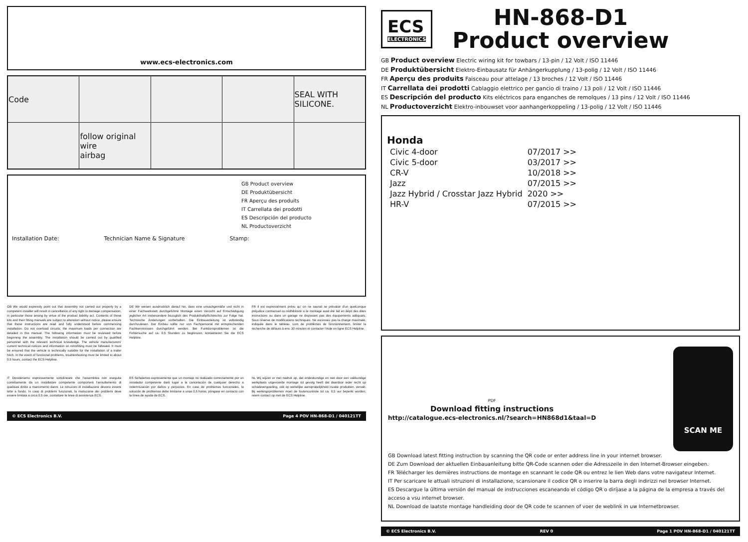www.ecs-electronics.com
| Code | | | | SEAL WITH SILICONE. |
| | follow original wire airbag | | | |
GB Product overview
DE Produktübersicht
FR Aperçu des produits
IT Carrellata dei prodotti
ES Descripción del producto
NL Productoverzicht
Installation Date: Technician Name & Signature Stamp:
GB We would expressly point out that assembly not carried out properly by a competent installer will result in cancellation of any right to damage compensation, in particular those arising by virtue of the product liability act. Contents of these kits and their fitting manuals are subject to alteration without notice, please ensure that these instructions are read and fully understood before commencing installation. Do not overload circuits; the maximum loads per connection are detailed in this manual. The following information must be reviewed before beginning the assembly. The installation should be carried out by qualified personnel with the relevant technical knowledge. The vehicle manufacturers' current technical notices and information on retrofitting must be followed. It must be ensured that the vehicle is technically suitable for the installation of a trailer hitch. In the event of functional problems, troubleshooting must be limited to about 0.5 hours, contact the ECS Helpline.
DE Wir weisen ausdrücklich darauf hin, dass eine unsachgemäße und nicht in einer Fachwerkstatt durchgeführte Montage einen Verzicht auf Entschädigung jeglicher Art insbesondere bezüglich des Produkthaftpflichtrechts zur Folge hat. Technische Änderungen vorbehalten. Die Einbauanleitung ist vollständig durchzulesen. Der Einbau sollte nur von Fachpersonal mit entsprechenden Fachkenntnissen durchgeführt werden. Bei Funktionsproblemen ist die Fehlersuche auf ca. 0,5 Stunden zu begrenzen, kontaktieren Sie die ECS Helpline.
FR Il est expressément prévu qu' on ne saurait se prévaloir d'un quelconque préjudice contractuel ou rédhibitoire si le montage avait été fait en dépit des dites instructions ou dans un garage ne disposant pas des équipements adéquats. Sous réserve de modifications techniques. Ne excessez pas la charge maximale, indiquée dans le tableau. Lors de problèmes de fonctionnement, limiter la recherche de défauts à env. 30 minutes et contacter l'Aide en ligne ECS Helpline.
IT Desideriamo espressamente sottolineare che l'assemblea non eseguita correttamente da un installatore competente comporterà l'annullamento di qualsiasi diritto a risarcimento danni. Le istruzioni di installazione devono essere lette a fondo. In caso di problemi funzionali, la risoluzione dei problemi deve essere limitata a circa 0,5 ore, contattare la linea di assistenza ECS.
ES Señalamos expresamente que un montaje no realizado correctamente por un instalador competente dará lugar a la cancelación de cualquier derecho a indemnización por daños y perjuicios. En caso de problemas funcionales, la solución de problemas debe limitarse a unas 0,5 horas, póngase en contacto con la línea de ayuda de ECS.
NL Wij wijzen er met nadruk op, dat ondeskundige en niet door een vakkundige werkplaats uitgevoerde montage tot gevolg heeft dat daardoor ieder recht op schadevergoeding, ook op wettelijke aansprakelijkheid inzake produkten, vervalt. Bij werkingsproblemen moet de foutencontrole tot ca. 0,5 uur beperkt worden; neem contact op met de ECS Helpline.
© ECS Electronics B.V. Page 4 POV HN-868-D1 / 040121TT
ECS
ELECTRONICS
HN-868-D1
Product overview
GB Product overview Electric wiring kit for towbars / 13-pin / 12 Volt / ISO 11446
DE Produktübersicht Elektro-Einbausatz für Anhängerkupplung / 13-polig / 12 Volt / ISO 11446
FR Aperçu des produits Faisceau pour attelage / 13 broches / 12 Volt / ISO 11446
IT Carrellata dei prodotti Cablaggio elettrico per gancio di traino / 13 poli / 12 Volt / ISO 11446
ES Descripción del producto Kits eléctricos para enganches de remolques / 13 pins / 12 Volt / ISO 11446
NL Productoverzicht Elektro-inbouwset voor aanhangerkoppeling / 13-polig / 12 Volt / ISO 11446
Honda
| Civic 4-door | 07/2017 >> |
| Civic 5-door | 03/2017 >> |
| CR-V | 10/2018 >> |
| Jazz | 07/2015 >> |
| Jazz Hybrid / Crosstar Jazz Hybrid | 2020 >> |
| HR-V | 07/2015 >> |
PDF
Download fitting instructions
http://catalogue.ecs-electronics.nl/?search=HN868d1&taal=D
SCAN ME
GB Download latest fitting instruction by scanning the QR code or enter address line in your internet browser.
DE Zum Download der aktuellen Einbauanleitung bitte QR-Code scannen oder die Adresszeile in den Internet-Browser eingeben.
FR Télécharger les dernières instructions de montage en scannant le code QR ou entrez le lien Web dans votre navigateur Internet.
IT Per scaricare le attuali istruzioni di installazione, scansionare il codice QR o inserire la barra degli indirizzi nel browser Internet.
ES Descargue la última versión del manual de instrucciones escaneando el código QR o diríjase a la página de la empresa a través del acceso a vsu internet browser.
NL Download de laatste montage handleiding door de QR code te scannen of voer de weblink in uw Internetbrowser.
© ECS Electronics B.V. REV 0 Page 1 POV HN-868-D1 / 040121TT